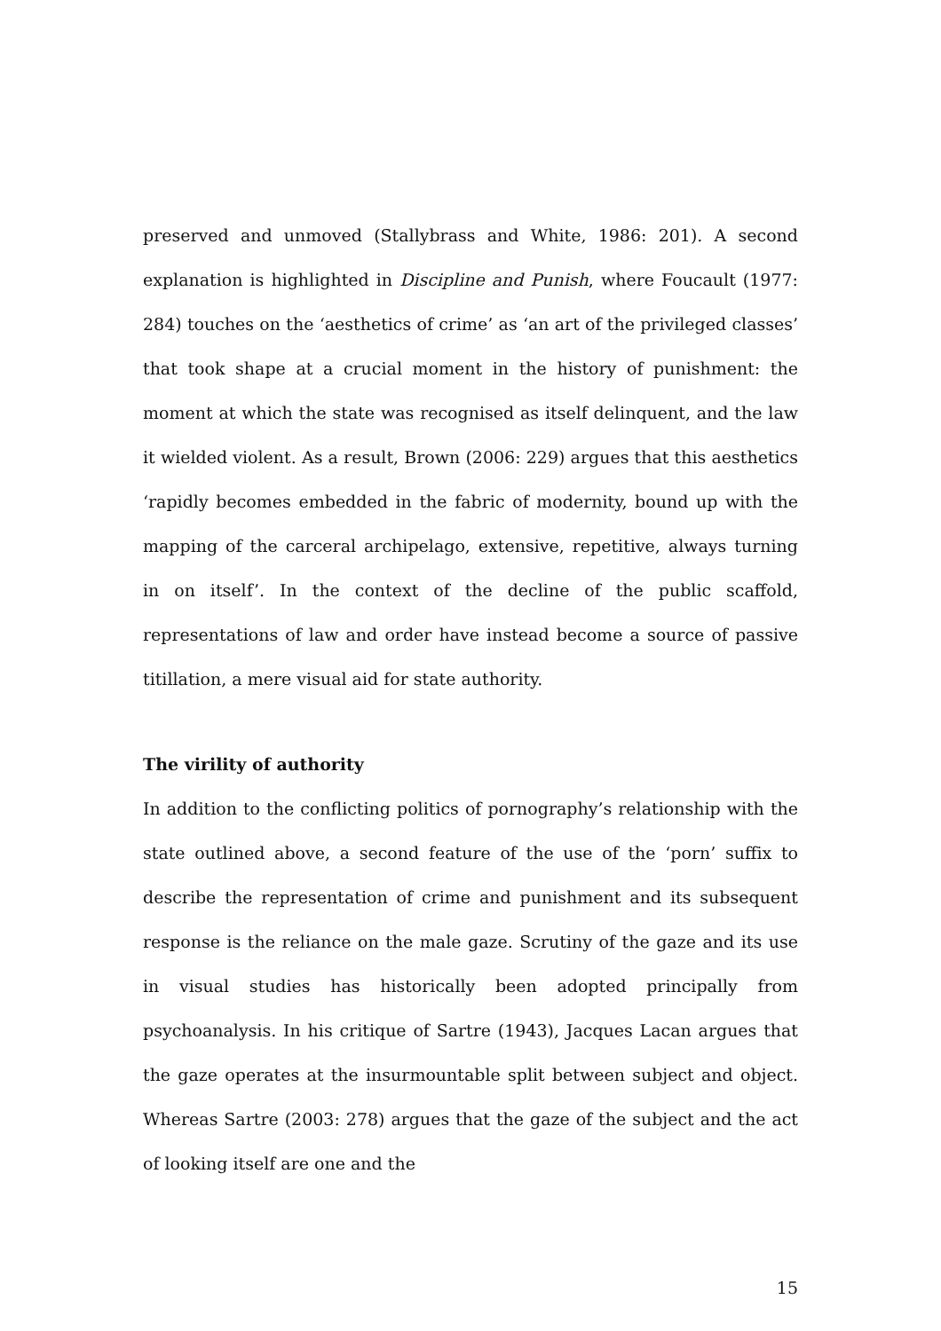preserved and unmoved (Stallybrass and White, 1986: 201). A second explanation is highlighted in Discipline and Punish, where Foucault (1977: 284) touches on the ‘aesthetics of crime’ as ‘an art of the privileged classes’ that took shape at a crucial moment in the history of punishment: the moment at which the state was recognised as itself delinquent, and the law it wielded violent. As a result, Brown (2006: 229) argues that this aesthetics ‘rapidly becomes embedded in the fabric of modernity, bound up with the mapping of the carceral archipelago, extensive, repetitive, always turning in on itself’. In the context of the decline of the public scaffold, representations of law and order have instead become a source of passive titillation, a mere visual aid for state authority.
The virility of authority
In addition to the conflicting politics of pornography’s relationship with the state outlined above, a second feature of the use of the ‘porn’ suffix to describe the representation of crime and punishment and its subsequent response is the reliance on the male gaze. Scrutiny of the gaze and its use in visual studies has historically been adopted principally from psychoanalysis. In his critique of Sartre (1943), Jacques Lacan argues that the gaze operates at the insurmountable split between subject and object. Whereas Sartre (2003: 278) argues that the gaze of the subject and the act of looking itself are one and the
15